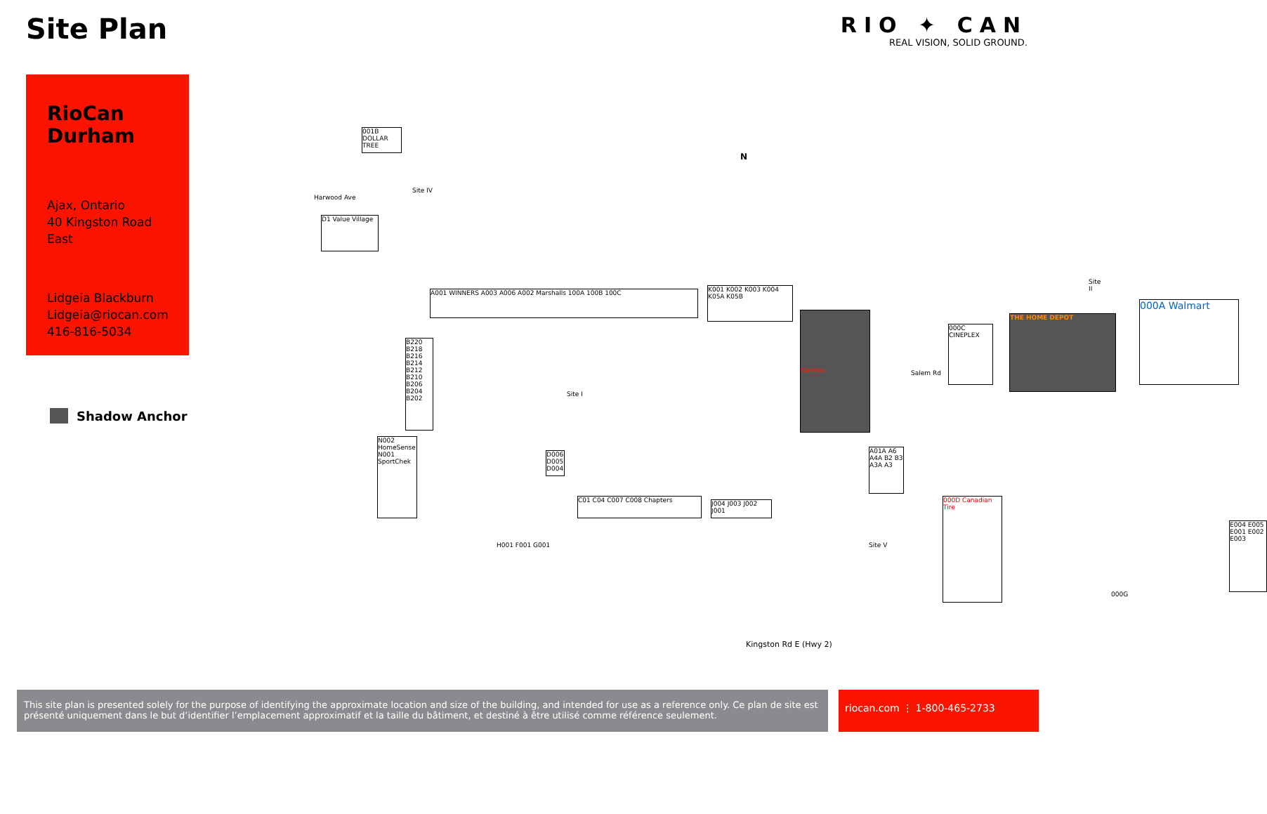Site Plan
RIO ✦ CAN
REAL VISION, SOLID GROUND.
RioCan Durham
Ajax, Ontario
40 Kingston Road East
Lidgeia Blackburn
Lidgeia@riocan.com
416-816-5034
Shadow Anchor
Harwood Ave
001B DOLLAR TREE
Site IV
D1 Value Village
N
A001 WINNERS A003 A006 A002 Marshalls 100A 100B 100C
K001 K002 K003 K004 K05A K05B
Costco
Site I
B220 B218 B216 B214 B212 B210 B206 B204 B202
N002 HomeSense N001 SportChek
C01 C04 C007 C008 Chapters
J004 J003 J002 J001
D006 D005 D004
H001 F001 G001 Site V
A01A A6 A4A B2 B3 A3A A3
Kingston Rd E (Hwy 2)
Salem Rd
Site II
000C CINEPLEX
THE HOME DEPOT
000A Walmart
000D Canadian Tire
E004 E005 E001 E002 E003
000G
This site plan is presented solely for the purpose of identifying the approximate location and size of the building, and intended for use as a reference only. Ce plan de site est présenté uniquement dans le but d’identifier l’emplacement approximatif et la taille du bâtiment, et destiné à être utilisé comme référence seulement.
riocan.com ⋮ 1-800-465-2733